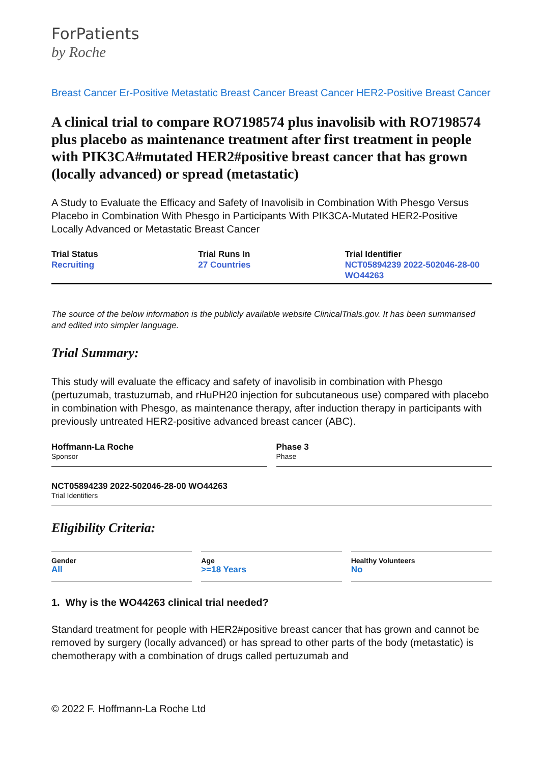ForPatients
by Roche
Breast Cancer Er-Positive Metastatic Breast Cancer Breast Cancer HER2-Positive Breast Cancer
A clinical trial to compare RO7198574 plus inavolisib with RO7198574 plus placebo as maintenance treatment after first treatment in people with PIK3CA#mutated HER2#positive breast cancer that has grown (locally advanced) or spread (metastatic)
A Study to Evaluate the Efficacy and Safety of Inavolisib in Combination With Phesgo Versus Placebo in Combination With Phesgo in Participants With PIK3CA-Mutated HER2-Positive Locally Advanced or Metastatic Breast Cancer
Trial Status
Recruiting
Trial Runs In
27 Countries
Trial Identifier
NCT05894239 2022-502046-28-00 WO44263
The source of the below information is the publicly available website ClinicalTrials.gov. It has been summarised and edited into simpler language.
Trial Summary:
This study will evaluate the efficacy and safety of inavolisib in combination with Phesgo (pertuzumab, trastuzumab, and rHuPH20 injection for subcutaneous use) compared with placebo in combination with Phesgo, as maintenance therapy, after induction therapy in participants with previously untreated HER2-positive advanced breast cancer (ABC).
Hoffmann-La Roche
Sponsor
Phase 3
Phase
NCT05894239 2022-502046-28-00 WO44263
Trial Identifiers
Eligibility Criteria:
Gender
All
Age
>=18 Years
Healthy Volunteers
No
1. Why is the WO44263 clinical trial needed?
Standard treatment for people with HER2#positive breast cancer that has grown and cannot be removed by surgery (locally advanced) or has spread to other parts of the body (metastatic) is chemotherapy with a combination of drugs called pertuzumab and
© 2022 F. Hoffmann-La Roche Ltd